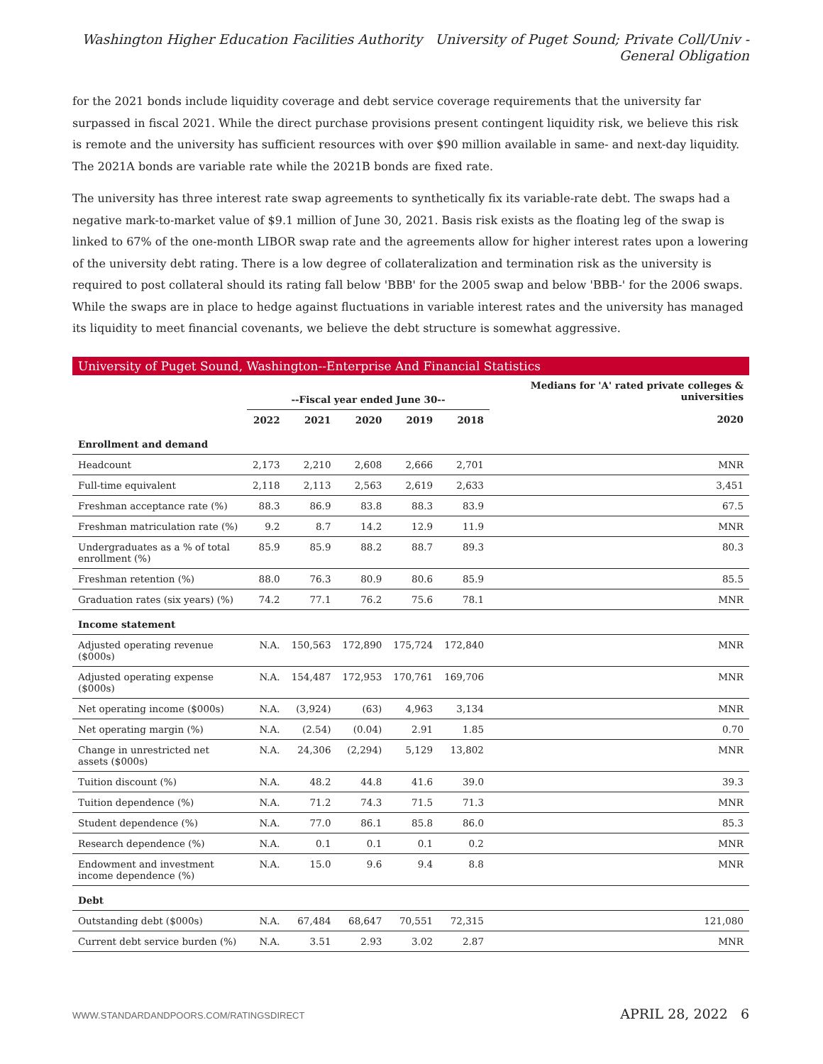Washington Higher Education Facilities Authority University of Puget Sound; Private Coll/Univ - General Obligation
for the 2021 bonds include liquidity coverage and debt service coverage requirements that the university far surpassed in fiscal 2021. While the direct purchase provisions present contingent liquidity risk, we believe this risk is remote and the university has sufficient resources with over $90 million available in same- and next-day liquidity. The 2021A bonds are variable rate while the 2021B bonds are fixed rate.
The university has three interest rate swap agreements to synthetically fix its variable-rate debt. The swaps had a negative mark-to-market value of $9.1 million of June 30, 2021. Basis risk exists as the floating leg of the swap is linked to 67% of the one-month LIBOR swap rate and the agreements allow for higher interest rates upon a lowering of the university debt rating. There is a low degree of collateralization and termination risk as the university is required to post collateral should its rating fall below 'BBB' for the 2005 swap and below 'BBB-' for the 2006 swaps. While the swaps are in place to hedge against fluctuations in variable interest rates and the university has managed its liquidity to meet financial covenants, we believe the debt structure is somewhat aggressive.
University of Puget Sound, Washington--Enterprise And Financial Statistics
| | --Fiscal year ended June 30-- | | | | | Medians for 'A' rated private colleges & universities |
| --- | --- | --- | --- | --- | --- | --- |
| | 2022 | 2021 | 2020 | 2019 | 2018 | 2020 |
| Enrollment and demand | | | | | | |
| Headcount | 2,173 | 2,210 | 2,608 | 2,666 | 2,701 | MNR |
| Full-time equivalent | 2,118 | 2,113 | 2,563 | 2,619 | 2,633 | 3,451 |
| Freshman acceptance rate (%) | 88.3 | 86.9 | 83.8 | 88.3 | 83.9 | 67.5 |
| Freshman matriculation rate (%) | 9.2 | 8.7 | 14.2 | 12.9 | 11.9 | MNR |
| Undergraduates as a % of total enrollment (%) | 85.9 | 85.9 | 88.2 | 88.7 | 89.3 | 80.3 |
| Freshman retention (%) | 88.0 | 76.3 | 80.9 | 80.6 | 85.9 | 85.5 |
| Graduation rates (six years) (%) | 74.2 | 77.1 | 76.2 | 75.6 | 78.1 | MNR |
| Income statement | | | | | | |
| Adjusted operating revenue ($000s) | N.A. | 150,563 | 172,890 | 175,724 | 172,840 | MNR |
| Adjusted operating expense ($000s) | N.A. | 154,487 | 172,953 | 170,761 | 169,706 | MNR |
| Net operating income ($000s) | N.A. | (3,924) | (63) | 4,963 | 3,134 | MNR |
| Net operating margin (%) | N.A. | (2.54) | (0.04) | 2.91 | 1.85 | 0.70 |
| Change in unrestricted net assets ($000s) | N.A. | 24,306 | (2,294) | 5,129 | 13,802 | MNR |
| Tuition discount (%) | N.A. | 48.2 | 44.8 | 41.6 | 39.0 | 39.3 |
| Tuition dependence (%) | N.A. | 71.2 | 74.3 | 71.5 | 71.3 | MNR |
| Student dependence (%) | N.A. | 77.0 | 86.1 | 85.8 | 86.0 | 85.3 |
| Research dependence (%) | N.A. | 0.1 | 0.1 | 0.1 | 0.2 | MNR |
| Endowment and investment income dependence (%) | N.A. | 15.0 | 9.6 | 9.4 | 8.8 | MNR |
| Debt | | | | | | |
| Outstanding debt ($000s) | N.A. | 67,484 | 68,647 | 70,551 | 72,315 | 121,080 |
| Current debt service burden (%) | N.A. | 3.51 | 2.93 | 3.02 | 2.87 | MNR |
WWW.STANDARDANDPOORS.COM/RATINGSDIRECT APRIL 28, 2022 6